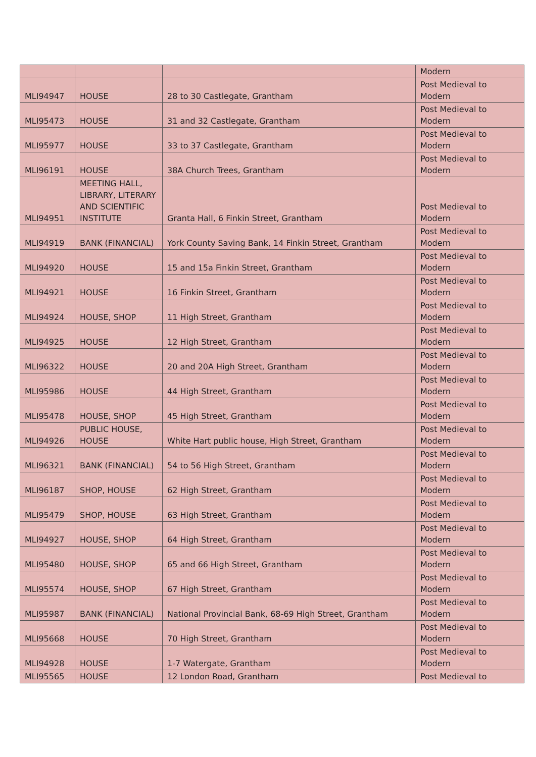| | | | Modern |
| MLI94947 | HOUSE | 28 to 30 Castlegate, Grantham | Post Medieval to Modern |
| MLI95473 | HOUSE | 31 and 32 Castlegate, Grantham | Post Medieval to Modern |
| MLI95977 | HOUSE | 33 to 37 Castlegate, Grantham | Post Medieval to Modern |
| MLI96191 | HOUSE | 38A Church Trees, Grantham | Post Medieval to Modern |
| MLI94951 | MEETING HALL, LIBRARY, LITERARY AND SCIENTIFIC INSTITUTE | Granta Hall, 6 Finkin Street, Grantham | Post Medieval to Modern |
| MLI94919 | BANK (FINANCIAL) | York County Saving Bank, 14 Finkin Street, Grantham | Post Medieval to Modern |
| MLI94920 | HOUSE | 15 and 15a Finkin Street, Grantham | Post Medieval to Modern |
| MLI94921 | HOUSE | 16 Finkin Street, Grantham | Post Medieval to Modern |
| MLI94924 | HOUSE, SHOP | 11 High Street, Grantham | Post Medieval to Modern |
| MLI94925 | HOUSE | 12 High Street, Grantham | Post Medieval to Modern |
| MLI96322 | HOUSE | 20 and 20A High Street, Grantham | Post Medieval to Modern |
| MLI95986 | HOUSE | 44 High Street, Grantham | Post Medieval to Modern |
| MLI95478 | HOUSE, SHOP | 45 High Street, Grantham | Post Medieval to Modern |
| MLI94926 | PUBLIC HOUSE, HOUSE | White Hart public house, High Street, Grantham | Post Medieval to Modern |
| MLI96321 | BANK (FINANCIAL) | 54 to 56 High Street, Grantham | Post Medieval to Modern |
| MLI96187 | SHOP, HOUSE | 62 High Street, Grantham | Post Medieval to Modern |
| MLI95479 | SHOP, HOUSE | 63 High Street, Grantham | Post Medieval to Modern |
| MLI94927 | HOUSE, SHOP | 64 High Street, Grantham | Post Medieval to Modern |
| MLI95480 | HOUSE, SHOP | 65 and 66 High Street, Grantham | Post Medieval to Modern |
| MLI95574 | HOUSE, SHOP | 67 High Street, Grantham | Post Medieval to Modern |
| MLI95987 | BANK (FINANCIAL) | National Provincial Bank, 68-69 High Street, Grantham | Post Medieval to Modern |
| MLI95668 | HOUSE | 70 High Street, Grantham | Post Medieval to Modern |
| MLI94928 | HOUSE | 1-7 Watergate, Grantham | Post Medieval to Modern |
| MLI95565 | HOUSE | 12 London Road, Grantham | Post Medieval to |